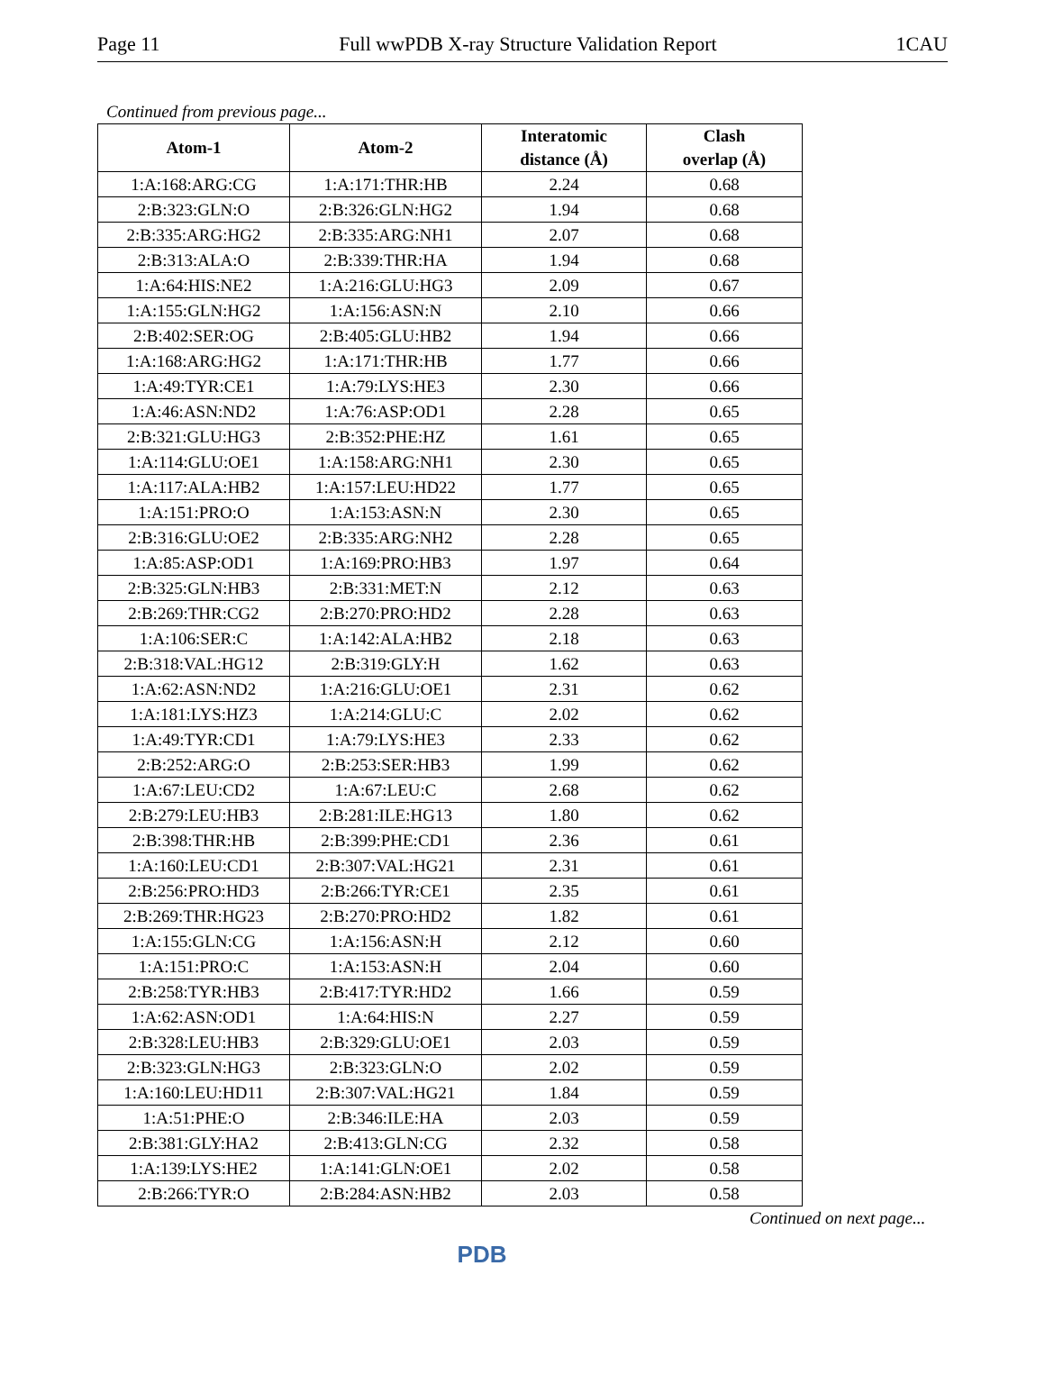Page 11 Full wwPDB X-ray Structure Validation Report 1CAU
Continued from previous page...
| Atom-1 | Atom-2 | Interatomic distance (Å) | Clash overlap (Å) |
| --- | --- | --- | --- |
| 1:A:168:ARG:CG | 1:A:171:THR:HB | 2.24 | 0.68 |
| 2:B:323:GLN:O | 2:B:326:GLN:HG2 | 1.94 | 0.68 |
| 2:B:335:ARG:HG2 | 2:B:335:ARG:NH1 | 2.07 | 0.68 |
| 2:B:313:ALA:O | 2:B:339:THR:HA | 1.94 | 0.68 |
| 1:A:64:HIS:NE2 | 1:A:216:GLU:HG3 | 2.09 | 0.67 |
| 1:A:155:GLN:HG2 | 1:A:156:ASN:N | 2.10 | 0.66 |
| 2:B:402:SER:OG | 2:B:405:GLU:HB2 | 1.94 | 0.66 |
| 1:A:168:ARG:HG2 | 1:A:171:THR:HB | 1.77 | 0.66 |
| 1:A:49:TYR:CE1 | 1:A:79:LYS:HE3 | 2.30 | 0.66 |
| 1:A:46:ASN:ND2 | 1:A:76:ASP:OD1 | 2.28 | 0.65 |
| 2:B:321:GLU:HG3 | 2:B:352:PHE:HZ | 1.61 | 0.65 |
| 1:A:114:GLU:OE1 | 1:A:158:ARG:NH1 | 2.30 | 0.65 |
| 1:A:117:ALA:HB2 | 1:A:157:LEU:HD22 | 1.77 | 0.65 |
| 1:A:151:PRO:O | 1:A:153:ASN:N | 2.30 | 0.65 |
| 2:B:316:GLU:OE2 | 2:B:335:ARG:NH2 | 2.28 | 0.65 |
| 1:A:85:ASP:OD1 | 1:A:169:PRO:HB3 | 1.97 | 0.64 |
| 2:B:325:GLN:HB3 | 2:B:331:MET:N | 2.12 | 0.63 |
| 2:B:269:THR:CG2 | 2:B:270:PRO:HD2 | 2.28 | 0.63 |
| 1:A:106:SER:C | 1:A:142:ALA:HB2 | 2.18 | 0.63 |
| 2:B:318:VAL:HG12 | 2:B:319:GLY:H | 1.62 | 0.63 |
| 1:A:62:ASN:ND2 | 1:A:216:GLU:OE1 | 2.31 | 0.62 |
| 1:A:181:LYS:HZ3 | 1:A:214:GLU:C | 2.02 | 0.62 |
| 1:A:49:TYR:CD1 | 1:A:79:LYS:HE3 | 2.33 | 0.62 |
| 2:B:252:ARG:O | 2:B:253:SER:HB3 | 1.99 | 0.62 |
| 1:A:67:LEU:CD2 | 1:A:67:LEU:C | 2.68 | 0.62 |
| 2:B:279:LEU:HB3 | 2:B:281:ILE:HG13 | 1.80 | 0.62 |
| 2:B:398:THR:HB | 2:B:399:PHE:CD1 | 2.36 | 0.61 |
| 1:A:160:LEU:CD1 | 2:B:307:VAL:HG21 | 2.31 | 0.61 |
| 2:B:256:PRO:HD3 | 2:B:266:TYR:CE1 | 2.35 | 0.61 |
| 2:B:269:THR:HG23 | 2:B:270:PRO:HD2 | 1.82 | 0.61 |
| 1:A:155:GLN:CG | 1:A:156:ASN:H | 2.12 | 0.60 |
| 1:A:151:PRO:C | 1:A:153:ASN:H | 2.04 | 0.60 |
| 2:B:258:TYR:HB3 | 2:B:417:TYR:HD2 | 1.66 | 0.59 |
| 1:A:62:ASN:OD1 | 1:A:64:HIS:N | 2.27 | 0.59 |
| 2:B:328:LEU:HB3 | 2:B:329:GLU:OE1 | 2.03 | 0.59 |
| 2:B:323:GLN:HG3 | 2:B:323:GLN:O | 2.02 | 0.59 |
| 1:A:160:LEU:HD11 | 2:B:307:VAL:HG21 | 1.84 | 0.59 |
| 1:A:51:PHE:O | 2:B:346:ILE:HA | 2.03 | 0.59 |
| 2:B:381:GLY:HA2 | 2:B:413:GLN:CG | 2.32 | 0.58 |
| 1:A:139:LYS:HE2 | 1:A:141:GLN:OE1 | 2.02 | 0.58 |
| 2:B:266:TYR:O | 2:B:284:ASN:HB2 | 2.03 | 0.58 |
Continued on next page...
PDB